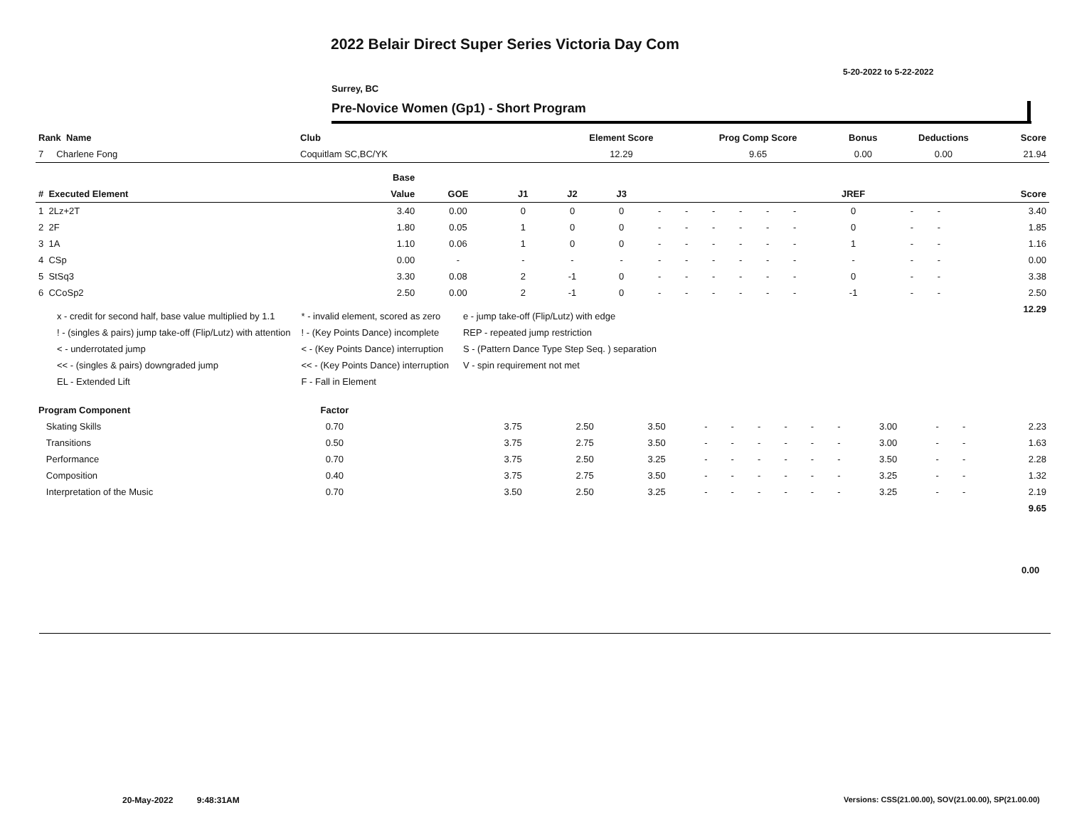2022 Belair Direct Super Series Victoria Day Com
5-20-2022 to 5-22-2022
Surrey, BC
Pre-Novice Women (Gp1) - Short Program
| Rank Name | Club | Element Score | Prog Comp Score | Bonus | Deductions | Score |
| 7 Charlene Fong | Coquitlam SC,BC/YK | 12.29 | 9.65 | 0.00 | 0.00 | 21.94 |
| | Base | | | | | | | | | | | | | | |
| # Executed Element | Value | GOE | J1 | J2 | J3 | | | | | | | JREF | | | Score |
| 1 2Lz+2T | 3.40 | 0.00 | 0 | 0 | 0 | - | - | - | - | - | - | 0 | - | - | 3.40 |
| 2 2F | 1.80 | 0.05 | 1 | 0 | 0 | - | - | - | - | - | - | 0 | - | - | 1.85 |
| 3 1A | 1.10 | 0.06 | 1 | 0 | 0 | - | - | - | - | - | - | 1 | - | - | 1.16 |
| 4 CSp | 0.00 | - | - | - | - | - | - | - | - | - | - | - | - | - | 0.00 |
| 5 StSq3 | 3.30 | 0.08 | 2 | -1 | 0 | - | - | - | - | - | - | 0 | - | - | 3.38 |
| 6 CCoSp2 | 2.50 | 0.00 | 2 | -1 | 0 | - | - | - | - | - | - | -1 | - | - | 2.50 |
| | | | | | | | | | | | | | | | 12.29 |
x - credit for second half, base value multiplied by 1.1
! - (singles & pairs) jump take-off (Flip/Lutz) with attention
< - underrotated jump
<< - (singles & pairs) downgraded jump
EL - Extended Lift
* - invalid element, scored as zero
! - (Key Points Dance) incomplete
< - (Key Points Dance) interruption
<< - (Key Points Dance) interruption
F - Fall in Element
e - jump take-off (Flip/Lutz) with edge
REP - repeated jump restriction
S - (Pattern Dance Type Step Seq. ) separation
V - spin requirement not met
| Program Component | Factor | | | | | | | | | | | | | | |
| Skating Skills | 0.70 | | 3.75 | 2.50 | 3.50 | - | - | - | - | - | - | 3.00 | - | - | 2.23 |
| Transitions | 0.50 | | 3.75 | 2.75 | 3.50 | - | - | - | - | - | - | 3.00 | - | - | 1.63 |
| Performance | 0.70 | | 3.75 | 2.50 | 3.25 | - | - | - | - | - | - | 3.50 | - | - | 2.28 |
| Composition | 0.40 | | 3.75 | 2.75 | 3.50 | - | - | - | - | - | - | 3.25 | - | - | 1.32 |
| Interpretation of the Music | 0.70 | | 3.50 | 2.50 | 3.25 | - | - | - | - | - | - | 3.25 | - | - | 2.19 |
| | | | | | | | | | | | | | | | 9.65 |
0.00
20-May-2022 9:48:31AM
Versions: CSS(21.00.00), SOV(21.00.00), SP(21.00.00)